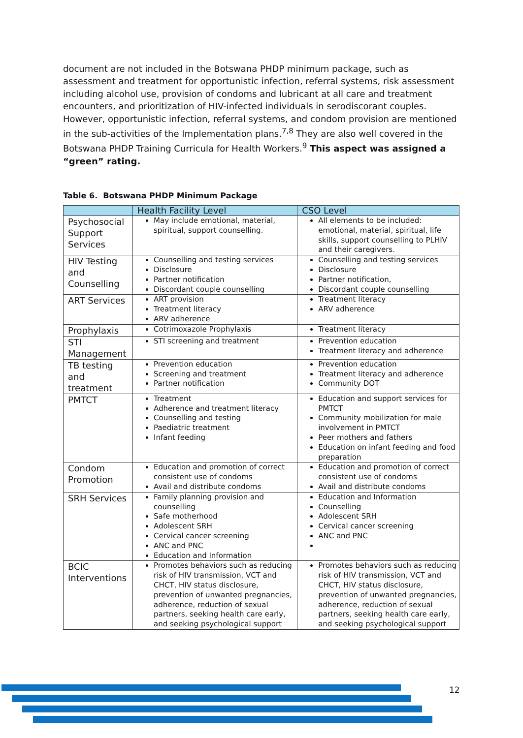document are not included in the Botswana PHDP minimum package, such as assessment and treatment for opportunistic infection, referral systems, risk assessment including alcohol use, provision of condoms and lubricant at all care and treatment encounters, and prioritization of HIV-infected individuals in serodiscorant couples. However, opportunistic infection, referral systems, and condom provision are mentioned in the sub-activities of the Implementation plans.<sup>7,8</sup> They are also well covered in the Botswana PHDP Training Curricula for Health Workers.<sup>9</sup> This aspect was assigned a “green” rating.
Table 6. Botswana PHDP Minimum Package
| | Health Facility Level | CSO Level |
| --- | --- | --- |
| Psychosocial Support Services | May include emotional, material, spiritual, support counselling. | All elements to be included: emotional, material, spiritual, life skills, support counselling to PLHIV and their caregivers. |
| HIV Testing and Counselling | Counselling and testing services Disclosure Partner notification Discordant couple counselling | Counselling and testing services Disclosure Partner notification, Discordant couple counselling |
| ART Services | ART provision Treatment literacy ARV adherence | Treatment literacy ARV adherence |
| Prophylaxis | Cotrimoxazole Prophylaxis | Treatment literacy |
| STI Management | STI screening and treatment | Prevention education Treatment literacy and adherence |
| TB testing and treatment | Prevention education Screening and treatment Partner notification | Prevention education Treatment literacy and adherence Community DOT |
| PMTCT | Treatment Adherence and treatment literacy Counselling and testing Paediatric treatment Infant feeding | Education and support services for PMTCT Community mobilization for male involvement in PMTCT Peer mothers and fathers Education on infant feeding and food preparation |
| Condom Promotion | Education and promotion of correct consistent use of condoms Avail and distribute condoms | Education and promotion of correct consistent use of condoms Avail and distribute condoms |
| SRH Services | Family planning provision and counselling Safe motherhood Adolescent SRH Cervical cancer screening ANC and PNC Education and Information | Education and Information Counselling Adolescent SRH Cervical cancer screening ANC and PNC |
| BCIC Interventions | Promotes behaviors such as reducing risk of HIV transmission, VCT and CHCT, HIV status disclosure, prevention of unwanted pregnancies, adherence, reduction of sexual partners, seeking health care early, and seeking psychological support | Promotes behaviors such as reducing risk of HIV transmission, VCT and CHCT, HIV status disclosure, prevention of unwanted pregnancies, adherence, reduction of sexual partners, seeking health care early, and seeking psychological support |
12